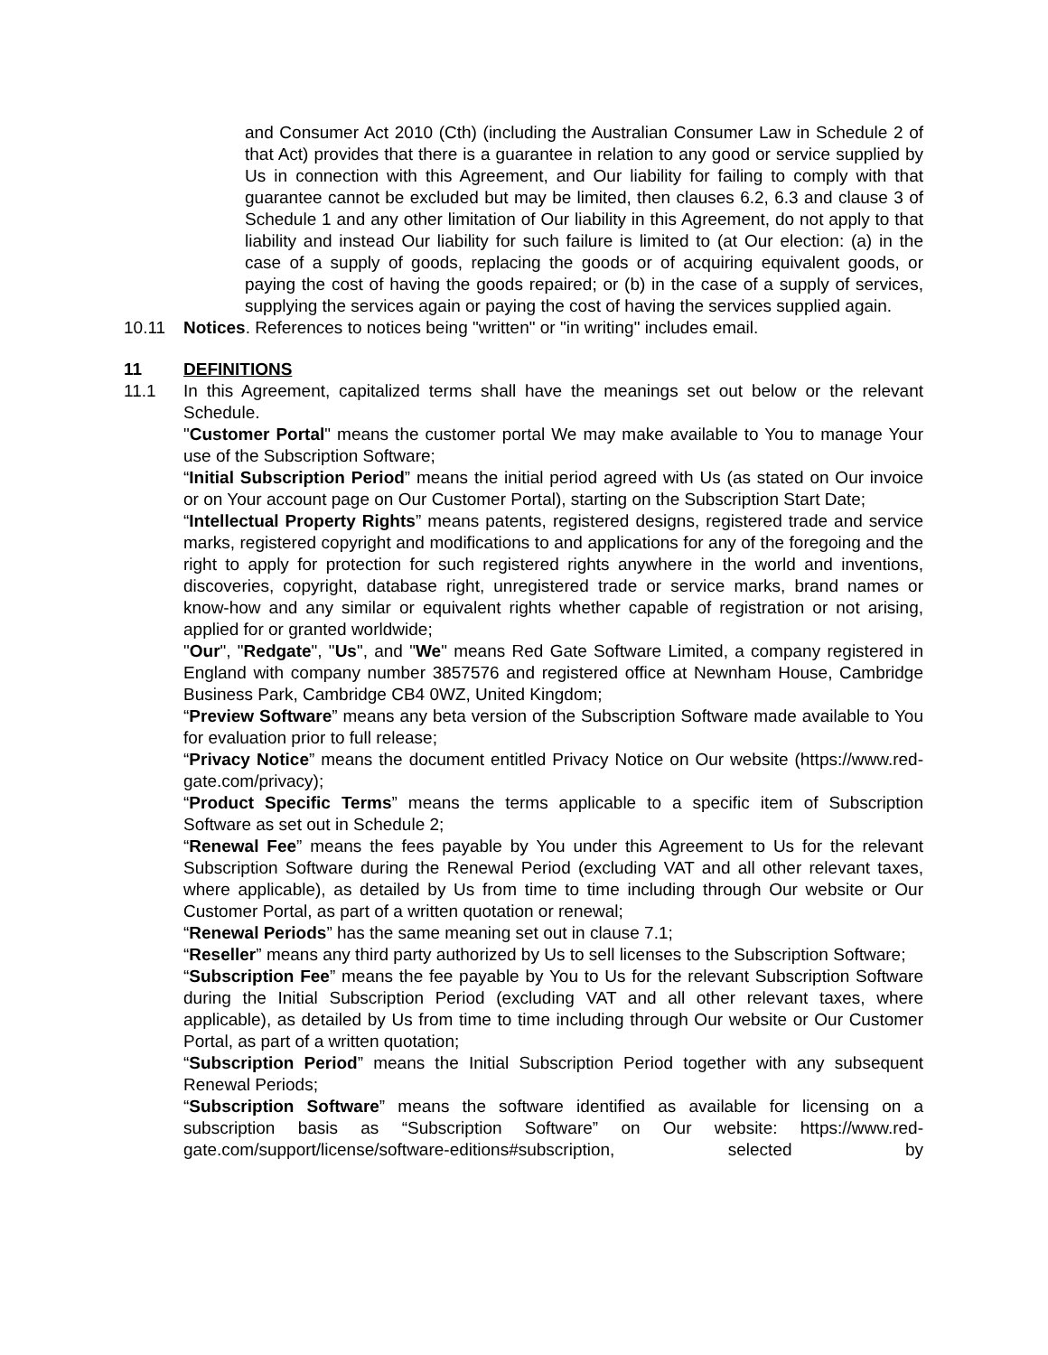and Consumer Act 2010 (Cth) (including the Australian Consumer Law in Schedule 2 of that Act) provides that there is a guarantee in relation to any good or service supplied by Us in connection with this Agreement, and Our liability for failing to comply with that guarantee cannot be excluded but may be limited, then clauses 6.2, 6.3 and clause 3 of Schedule 1 and any other limitation of Our liability in this Agreement, do not apply to that liability and instead Our liability for such failure is limited to (at Our election: (a) in the case of a supply of goods, replacing the goods or of acquiring equivalent goods, or paying the cost of having the goods repaired; or (b) in the case of a supply of services, supplying the services again or paying the cost of having the services supplied again.
10.11 Notices. References to notices being "written" or "in writing" includes email.
11 DEFINITIONS
11.1 In this Agreement, capitalized terms shall have the meanings set out below or the relevant Schedule.
"Customer Portal" means the customer portal We may make available to You to manage Your use of the Subscription Software;
“Initial Subscription Period” means the initial period agreed with Us (as stated on Our invoice or on Your account page on Our Customer Portal), starting on the Subscription Start Date;
“Intellectual Property Rights” means patents, registered designs, registered trade and service marks, registered copyright and modifications to and applications for any of the foregoing and the right to apply for protection for such registered rights anywhere in the world and inventions, discoveries, copyright, database right, unregistered trade or service marks, brand names or know-how and any similar or equivalent rights whether capable of registration or not arising, applied for or granted worldwide;
"Our", "Redgate", "Us", and "We" means Red Gate Software Limited, a company registered in England with company number 3857576 and registered office at Newnham House, Cambridge Business Park, Cambridge CB4 0WZ, United Kingdom;
“Preview Software” means any beta version of the Subscription Software made available to You for evaluation prior to full release;
“Privacy Notice” means the document entitled Privacy Notice on Our website (https://www.red-gate.com/privacy);
“Product Specific Terms” means the terms applicable to a specific item of Subscription Software as set out in Schedule 2;
“Renewal Fee” means the fees payable by You under this Agreement to Us for the relevant Subscription Software during the Renewal Period (excluding VAT and all other relevant taxes, where applicable), as detailed by Us from time to time including through Our website or Our Customer Portal, as part of a written quotation or renewal;
“Renewal Periods” has the same meaning set out in clause 7.1;
“Reseller” means any third party authorized by Us to sell licenses to the Subscription Software;
“Subscription Fee” means the fee payable by You to Us for the relevant Subscription Software during the Initial Subscription Period (excluding VAT and all other relevant taxes, where applicable), as detailed by Us from time to time including through Our website or Our Customer Portal, as part of a written quotation;
“Subscription Period” means the Initial Subscription Period together with any subsequent Renewal Periods;
“Subscription Software” means the software identified as available for licensing on a subscription basis as “Subscription Software” on Our website: https://www.red-gate.com/support/license/software-editions#subscription, selected by